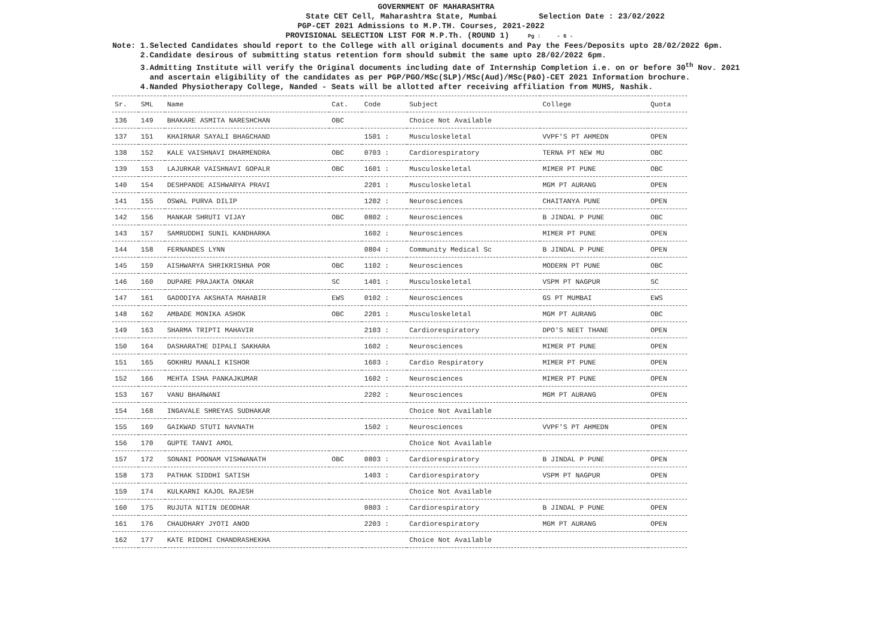GOVERNMENT OF MAHARASHTRA
State CET Cell, Maharashtra State, Mumbai Selection Date : 23/02/2022
PGP-CET 2021 Admissions to M.P.TH. Courses, 2021-2022
PROVISIONAL SELECTION LIST FOR M.P.Th. (ROUND 1) Pg : - 6 -
Note: 1.Selected Candidates should report to the College with all original documents and Pay the Fees/Deposits upto 28/02/2022 6pm.
2.Candidate desirous of submitting status retention form should submit the same upto 28/02/2022 6pm.
3.Admitting Institute will verify the Original documents including date of Internship Completion i.e. on or before 30<sup>th</sup> Nov. 2021
and ascertain eligibility of the candidates as per PGP/PGO/MSc(SLP)/MSc(Aud)/MSc(P&O)-CET 2021 Information brochure.
4.Nanded Physiotherapy College, Nanded - Seats will be allotted after receiving affiliation from MUHS, Nashik.
| Sr. | SML | Name | Cat. | Code | Subject | College | Quota |
| --- | --- | --- | --- | --- | --- | --- | --- |
| 136 | 149 | BHAKARE ASMITA NARESHCHAN | OBC | | Choice Not Available | | |
| 137 | 151 | KHAIRNAR SAYALI BHAGCHAND | | 1501 : | Musculoskeletal | VVPF'S PT AHMEDN | OPEN |
| 138 | 152 | KALE VAISHNAVI DHARMENDRA | OBC | 0703 : | Cardiorespiratory | TERNA PT NEW MU | OBC |
| 139 | 153 | LAJURKAR VAISHNAVI GOPALR | OBC | 1601 : | Musculoskeletal | MIMER PT PUNE | OBC |
| 140 | 154 | DESHPANDE AISHWARYA PRAVI | | 2201 : | Musculoskeletal | MGM PT AURANG | OPEN |
| 141 | 155 | OSWAL PURVA DILIP | | 1202 : | Neurosciences | CHAITANYA PUNE | OPEN |
| 142 | 156 | MANKAR SHRUTI VIJAY | OBC | 0802 : | Neurosciences | B JINDAL P PUNE | OBC |
| 143 | 157 | SAMRUDDHI SUNIL KANDHARKA | | 1602 : | Neurosciences | MIMER PT PUNE | OPEN |
| 144 | 158 | FERNANDES LYNN | | 0804 : | Community Medical Sc | B JINDAL P PUNE | OPEN |
| 145 | 159 | AISHWARYA SHRIKRISHNA POR | OBC | 1102 : | Neurosciences | MODERN PT PUNE | OBC |
| 146 | 160 | DUPARE PRAJAKTA ONKAR | SC | 1401 : | Musculoskeletal | VSPM PT NAGPUR | SC |
| 147 | 161 | GADODIYA AKSHATA MAHABIR | EWS | 0102 : | Neurosciences | GS PT MUMBAI | EWS |
| 148 | 162 | AMBADE MONIKA ASHOK | OBC | 2201 : | Musculoskeletal | MGM PT AURANG | OBC |
| 149 | 163 | SHARMA TRIPTI MAHAVIR | | 2103 : | Cardiorespiratory | DPO'S NEET THANE | OPEN |
| 150 | 164 | DASHARATHE DIPALI SAKHARA | | 1602 : | Neurosciences | MIMER PT PUNE | OPEN |
| 151 | 165 | GOKHRU MANALI KISHOR | | 1603 : | Cardio Respiratory | MIMER PT PUNE | OPEN |
| 152 | 166 | MEHTA ISHA PANKAJKUMAR | | 1602 : | Neurosciences | MIMER PT PUNE | OPEN |
| 153 | 167 | VANU BHARWANI | | 2202 : | Neurosciences | MGM PT AURANG | OPEN |
| 154 | 168 | INGAVALE SHREYAS SUDHAKAR | | | Choice Not Available | | |
| 155 | 169 | GAIKWAD STUTI NAVNATH | | 1502 : | Neurosciences | VVPF'S PT AHMEDN | OPEN |
| 156 | 170 | GUPTE TANVI AMOL | | | Choice Not Available | | |
| 157 | 172 | SONANI POONAM VISHWANATH | OBC | 0803 : | Cardiorespiratory | B JINDAL P PUNE | OPEN |
| 158 | 173 | PATHAK SIDDHI SATISH | | 1403 : | Cardiorespiratory | VSPM PT NAGPUR | OPEN |
| 159 | 174 | KULKARNI KAJOL RAJESH | | | Choice Not Available | | |
| 160 | 175 | RUJUTA NITIN DEODHAR | | 0803 : | Cardiorespiratory | B JINDAL P PUNE | OPEN |
| 161 | 176 | CHAUDHARY JYOTI ANOD | | 2203 : | Cardiorespiratory | MGM PT AURANG | OPEN |
| 162 | 177 | KATE RIDDHI CHANDRASHEKHA | | | Choice Not Available | | |